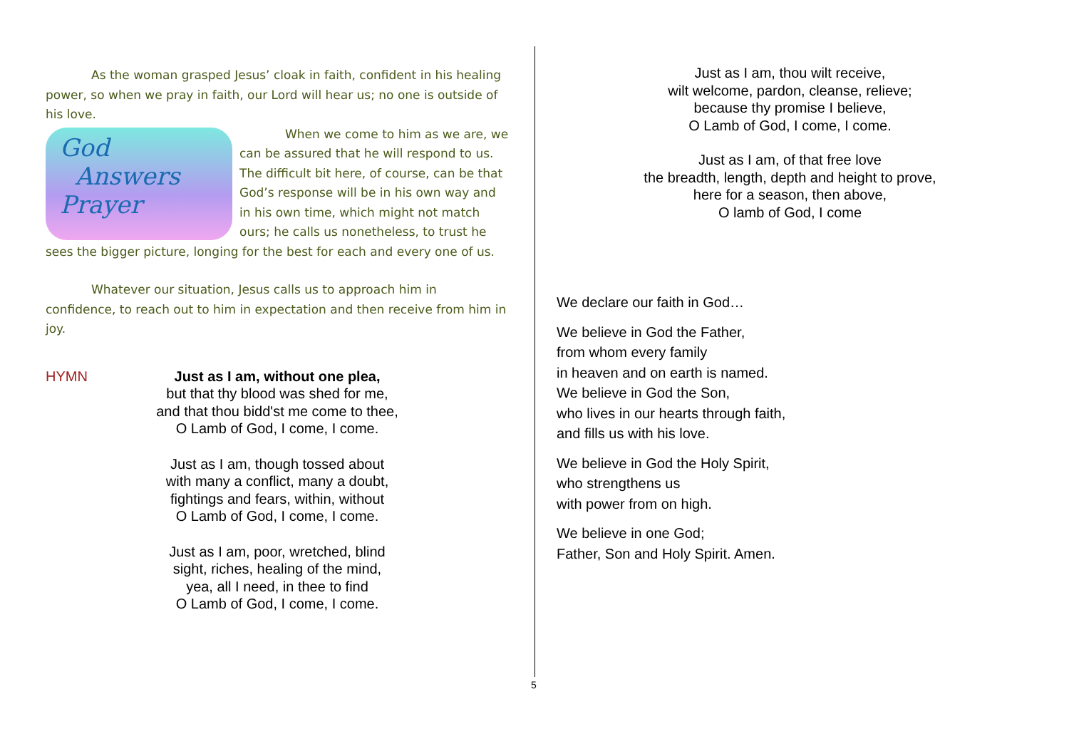As the woman grasped Jesus’ cloak in faith, confident in his healing power, so when we pray in faith, our Lord will hear us; no one is outside of his love.
God
Answers
Prayer
When we come to him as we are, we can be assured that he will respond to us. The difficult bit here, of course, can be that God’s response will be in his own way and in his own time, which might not match ours; he calls us nonetheless, to trust he sees the bigger picture, longing for the best for each and every one of us.
Whatever our situation, Jesus calls us to approach him in confidence, to reach out to him in expectation and then receive from him in joy.
HYMN Just as I am, without one plea,
but that thy blood was shed for me,
and that thou bidd'st me come to thee,
O Lamb of God, I come, I come.
Just as I am, though tossed about
with many a conflict, many a doubt,
fightings and fears, within, without
O Lamb of God, I come, I come.
Just as I am, poor, wretched, blind
sight, riches, healing of the mind,
yea, all I need, in thee to find
O Lamb of God, I come, I come.
5
Just as I am, thou wilt receive,
wilt welcome, pardon, cleanse, relieve;
because thy promise I believe,
O Lamb of God, I come, I come.
Just as I am, of that free love
the breadth, length, depth and height to prove,
here for a season, then above,
O lamb of God, I come
We declare our faith in God…
We believe in God the Father,
from whom every family
in heaven and on earth is named.
We believe in God the Son,
who lives in our hearts through faith,
and fills us with his love.
We believe in God the Holy Spirit,
who strengthens us
with power from on high.
We believe in one God;
Father, Son and Holy Spirit. Amen.